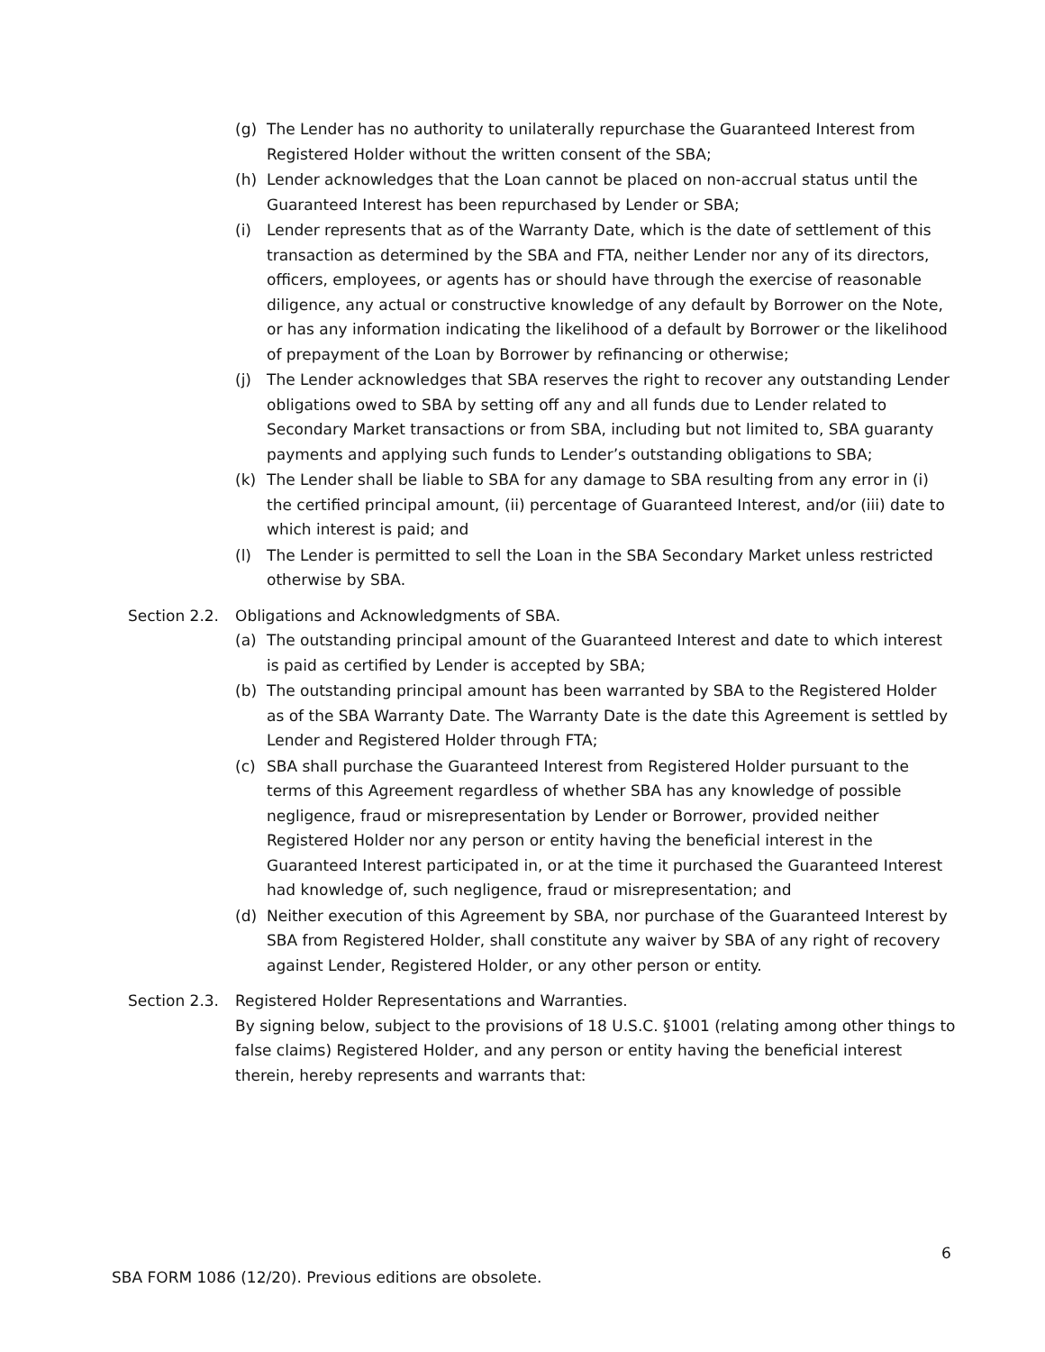(g) The Lender has no authority to unilaterally repurchase the Guaranteed Interest from Registered Holder without the written consent of the SBA;
(h) Lender acknowledges that the Loan cannot be placed on non-accrual status until the Guaranteed Interest has been repurchased by Lender or SBA;
(i) Lender represents that as of the Warranty Date, which is the date of settlement of this transaction as determined by the SBA and FTA, neither Lender nor any of its directors, officers, employees, or agents has or should have through the exercise of reasonable diligence, any actual or constructive knowledge of any default by Borrower on the Note, or has any information indicating the likelihood of a default by Borrower or the likelihood of prepayment of the Loan by Borrower by refinancing or otherwise;
(j) The Lender acknowledges that SBA reserves the right to recover any outstanding Lender obligations owed to SBA by setting off any and all funds due to Lender related to Secondary Market transactions or from SBA, including but not limited to, SBA guaranty payments and applying such funds to Lender’s outstanding obligations to SBA;
(k) The Lender shall be liable to SBA for any damage to SBA resulting from any error in (i) the certified principal amount, (ii) percentage of Guaranteed Interest, and/or (iii) date to which interest is paid; and
(l) The Lender is permitted to sell the Loan in the SBA Secondary Market unless restricted otherwise by SBA.
Section 2.2. Obligations and Acknowledgments of SBA.
(a) The outstanding principal amount of the Guaranteed Interest and date to which interest is paid as certified by Lender is accepted by SBA;
(b) The outstanding principal amount has been warranted by SBA to the Registered Holder as of the SBA Warranty Date. The Warranty Date is the date this Agreement is settled by Lender and Registered Holder through FTA;
(c) SBA shall purchase the Guaranteed Interest from Registered Holder pursuant to the terms of this Agreement regardless of whether SBA has any knowledge of possible negligence, fraud or misrepresentation by Lender or Borrower, provided neither Registered Holder nor any person or entity having the beneficial interest in the Guaranteed Interest participated in, or at the time it purchased the Guaranteed Interest had knowledge of, such negligence, fraud or misrepresentation; and
(d) Neither execution of this Agreement by SBA, nor purchase of the Guaranteed Interest by SBA from Registered Holder, shall constitute any waiver by SBA of any right of recovery against Lender, Registered Holder, or any other person or entity.
Section 2.3. Registered Holder Representations and Warranties.
By signing below, subject to the provisions of 18 U.S.C. §1001 (relating among other things to false claims) Registered Holder, and any person or entity having the beneficial interest therein, hereby represents and warrants that:
6
SBA FORM 1086 (12/20). Previous editions are obsolete.